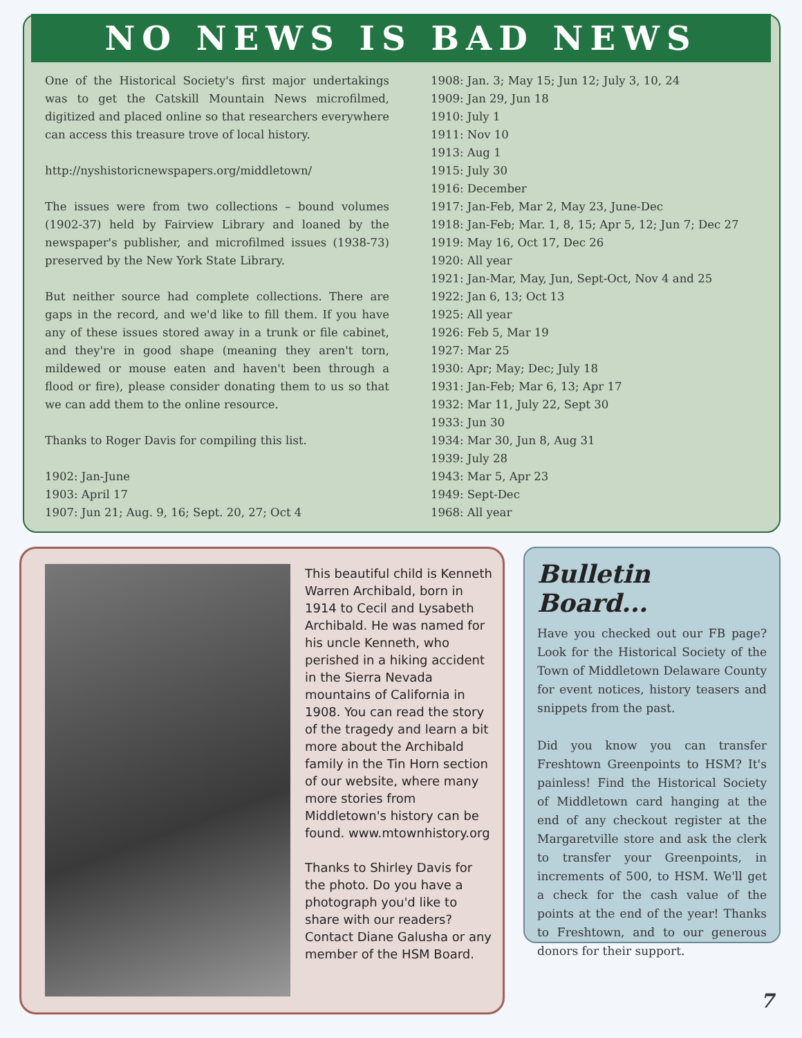NO NEWS IS BAD NEWS
One of the Historical Society's first major undertakings was to get the Catskill Mountain News microfilmed, digitized and placed online so that researchers everywhere can access this treasure trove of local history.
http://nyshistoricnewspapers.org/middletown/
The issues were from two collections – bound volumes (1902-37) held by Fairview Library and loaned by the newspaper's publisher, and microfilmed issues (1938-73) preserved by the New York State Library.
But neither source had complete collections. There are gaps in the record, and we'd like to fill them. If you have any of these issues stored away in a trunk or file cabinet, and they're in good shape (meaning they aren't torn, mildewed or mouse eaten and haven't been through a flood or fire), please consider donating them to us so that we can add them to the online resource.
Thanks to Roger Davis for compiling this list.
1902: Jan-June
1903: April 17
1907: Jun 21; Aug. 9, 16; Sept. 20, 27; Oct 4
1908: Jan. 3; May 15; Jun 12; July 3, 10, 24
1909: Jan 29, Jun 18
1910: July 1
1911: Nov 10
1913: Aug 1
1915: July 30
1916: December
1917: Jan-Feb, Mar 2, May 23, June-Dec
1918: Jan-Feb; Mar. 1, 8, 15; Apr 5, 12; Jun 7; Dec 27
1919: May 16, Oct 17, Dec 26
1920: All year
1921: Jan-Mar, May, Jun, Sept-Oct, Nov 4 and 25
1922: Jan 6, 13; Oct 13
1925: All year
1926: Feb 5, Mar 19
1927: Mar 25
1930: Apr; May; Dec; July 18
1931: Jan-Feb; Mar 6, 13; Apr 17
1932: Mar 11, July 22, Sept 30
1933: Jun 30
1934: Mar 30, Jun 8, Aug 31
1939: July 28
1943: Mar 5, Apr 23
1949: Sept-Dec
1968: All year
This beautiful child is Kenneth Warren Archibald, born in 1914 to Cecil and Lysabeth Archibald. He was named for his uncle Kenneth, who perished in a hiking accident in the Sierra Nevada mountains of California in 1908. You can read the story of the tragedy and learn a bit more about the Archibald family in the Tin Horn section of our website, where many more stories from Middletown's history can be found. www.mtownhistory.org
Thanks to Shirley Davis for the photo. Do you have a photograph you'd like to share with our readers? Contact Diane Galusha or any member of the HSM Board.
Bulletin Board...
Have you checked out our FB page? Look for the Historical Society of the Town of Middletown Delaware County for event notices, history teasers and snippets from the past.
Did you know you can transfer Freshtown Greenpoints to HSM? It's painless! Find the Historical Society of Middletown card hanging at the end of any checkout register at the Margaretville store and ask the clerk to transfer your Greenpoints, in increments of 500, to HSM. We'll get a check for the cash value of the points at the end of the year! Thanks to Freshtown, and to our generous donors for their support.
7